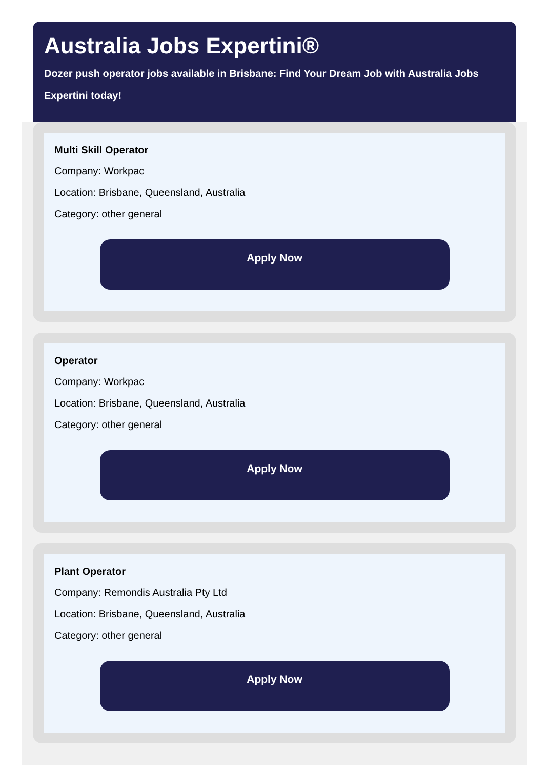Australia Jobs Expertini®
Dozer push operator jobs available in Brisbane: Find Your Dream Job with Australia Jobs Expertini today!
Multi Skill Operator
Company: Workpac
Location: Brisbane, Queensland, Australia
Category: other general
Apply Now
Operator
Company: Workpac
Location: Brisbane, Queensland, Australia
Category: other general
Apply Now
Plant Operator
Company: Remondis Australia Pty Ltd
Location: Brisbane, Queensland, Australia
Category: other general
Apply Now